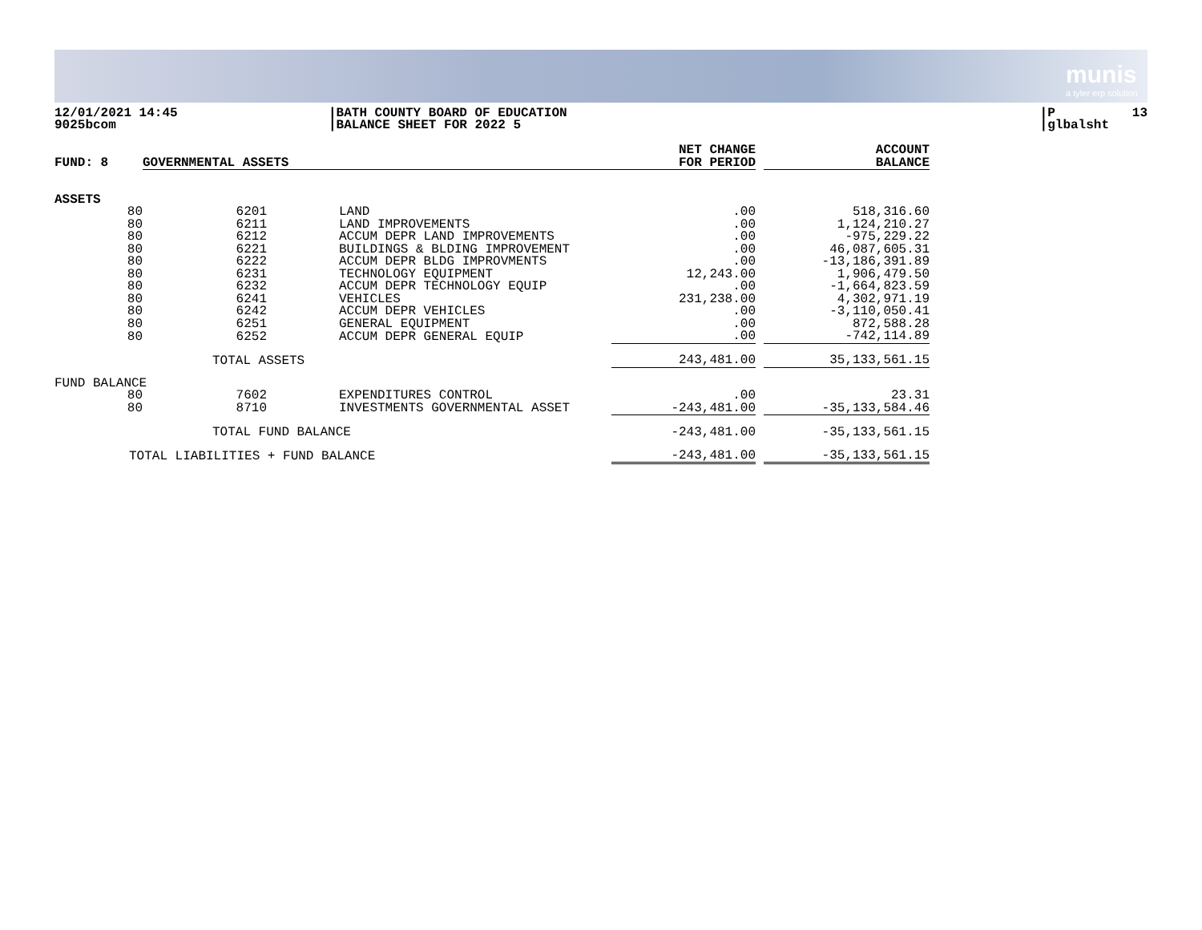munis
a tyler erp solution
12/01/2021 14:45 9025bcom
|BATH COUNTY BOARD OF EDUCATION |BALANCE SHEET FOR 2022 5
|P 13 |glbalsht
| FUND: 8 | GOVERNMENTAL ASSETS | | | NET CHANGE FOR PERIOD | | ACCOUNT BALANCE |
| --- | --- | --- | --- | --- | --- | --- |
| ASSETS | | | | | | |
| 80 | 6201 | | LAND | .00 | | 518,316.60 |
| 80 | 6211 | | LAND IMPROVEMENTS | .00 | | 1,124,210.27 |
| 80 | 6212 | | ACCUM DEPR LAND IMPROVEMENTS | .00 | | -975,229.22 |
| 80 | 6221 | | BUILDINGS & BLDING IMPROVEMENT | .00 | | 46,087,605.31 |
| 80 | 6222 | | ACCUM DEPR BLDG IMPROVMENTS | .00 | | -13,186,391.89 |
| 80 | 6231 | | TECHNOLOGY EQUIPMENT | 12,243.00 | | 1,906,479.50 |
| 80 | 6232 | | ACCUM DEPR TECHNOLOGY EQUIP | .00 | | -1,664,823.59 |
| 80 | 6241 | | VEHICLES | 231,238.00 | | 4,302,971.19 |
| 80 | 6242 | | ACCUM DEPR VEHICLES | .00 | | -3,110,050.41 |
| 80 | 6251 | | GENERAL EQUIPMENT | .00 | | 872,588.28 |
| 80 | 6252 | | ACCUM DEPR GENERAL EQUIP | .00 | | -742,114.89 |
| | TOTAL ASSETS | | | 243,481.00 | | 35,133,561.15 |
| FUND BALANCE | | | | | | |
| 80 | 7602 | | EXPENDITURES CONTROL | .00 | | 23.31 |
| 80 | 8710 | | INVESTMENTS GOVERNMENTAL ASSET | -243,481.00 | | -35,133,584.46 |
| | TOTAL FUND BALANCE | | | -243,481.00 | | -35,133,561.15 |
| TOTAL LIABILITIES + FUND BALANCE | | | | -243,481.00 | | -35,133,561.15 |